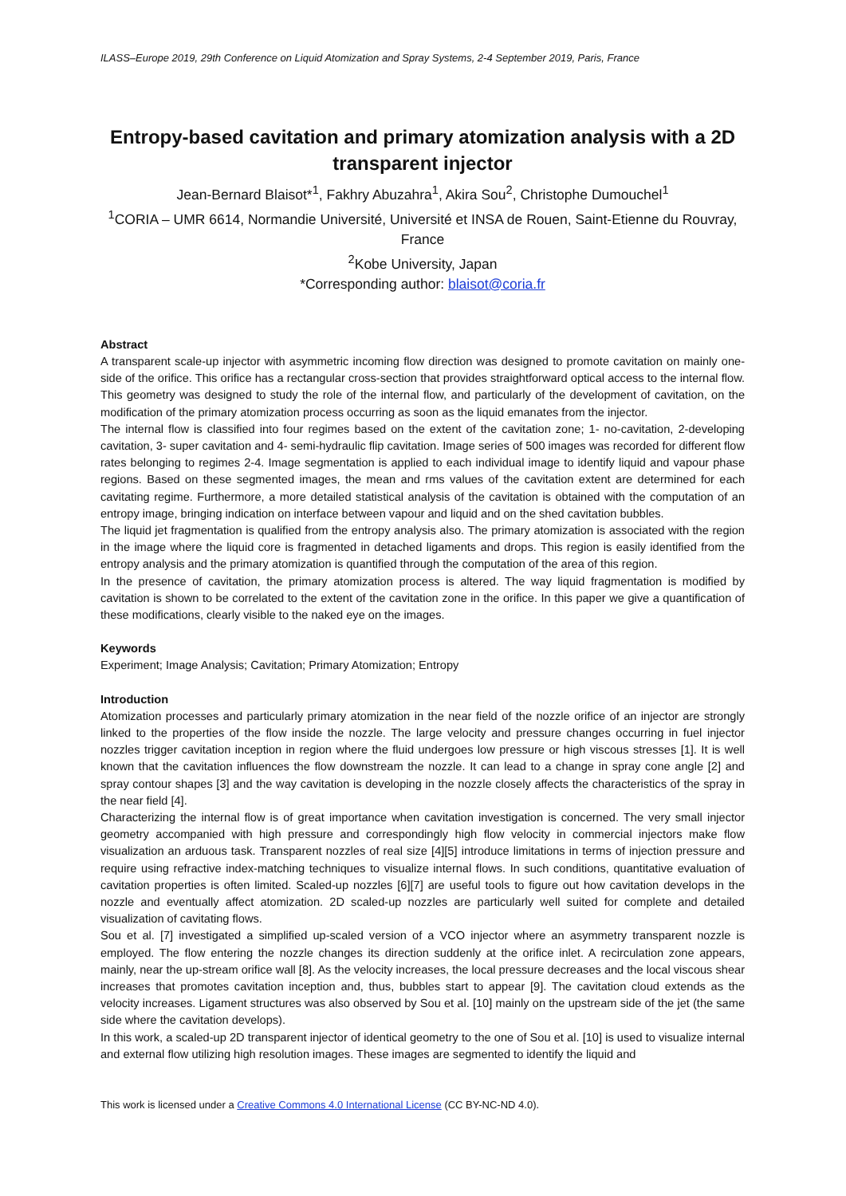ILASS–Europe 2019, 29th Conference on Liquid Atomization and Spray Systems, 2-4 September 2019, Paris, France
Entropy-based cavitation and primary atomization analysis with a 2D transparent injector
Jean-Bernard Blaisot*<sup>1</sup>, Fakhry Abuzahra<sup>1</sup>, Akira Sou<sup>2</sup>, Christophe Dumouchel<sup>1</sup>
<sup>1</sup> CORIA – UMR 6614, Normandie Université, Université et INSA de Rouen, Saint-Etienne du Rouvray, France
<sup>2</sup> Kobe University, Japan
*Corresponding author: blaisot@coria.fr
Abstract
A transparent scale-up injector with asymmetric incoming flow direction was designed to promote cavitation on mainly one-side of the orifice. This orifice has a rectangular cross-section that provides straightforward optical access to the internal flow. This geometry was designed to study the role of the internal flow, and particularly of the development of cavitation, on the modification of the primary atomization process occurring as soon as the liquid emanates from the injector.
The internal flow is classified into four regimes based on the extent of the cavitation zone; 1- no-cavitation, 2-developing cavitation, 3- super cavitation and 4- semi-hydraulic flip cavitation. Image series of 500 images was recorded for different flow rates belonging to regimes 2-4. Image segmentation is applied to each individual image to identify liquid and vapour phase regions. Based on these segmented images, the mean and rms values of the cavitation extent are determined for each cavitating regime. Furthermore, a more detailed statistical analysis of the cavitation is obtained with the computation of an entropy image, bringing indication on interface between vapour and liquid and on the shed cavitation bubbles.
The liquid jet fragmentation is qualified from the entropy analysis also. The primary atomization is associated with the region in the image where the liquid core is fragmented in detached ligaments and drops. This region is easily identified from the entropy analysis and the primary atomization is quantified through the computation of the area of this region.
In the presence of cavitation, the primary atomization process is altered. The way liquid fragmentation is modified by cavitation is shown to be correlated to the extent of the cavitation zone in the orifice. In this paper we give a quantification of these modifications, clearly visible to the naked eye on the images.
Keywords
Experiment; Image Analysis; Cavitation; Primary Atomization; Entropy
Introduction
Atomization processes and particularly primary atomization in the near field of the nozzle orifice of an injector are strongly linked to the properties of the flow inside the nozzle. The large velocity and pressure changes occurring in fuel injector nozzles trigger cavitation inception in region where the fluid undergoes low pressure or high viscous stresses [1]. It is well known that the cavitation influences the flow downstream the nozzle. It can lead to a change in spray cone angle [2] and spray contour shapes [3] and the way cavitation is developing in the nozzle closely affects the characteristics of the spray in the near field [4].
Characterizing the internal flow is of great importance when cavitation investigation is concerned. The very small injector geometry accompanied with high pressure and correspondingly high flow velocity in commercial injectors make flow visualization an arduous task. Transparent nozzles of real size [4][5] introduce limitations in terms of injection pressure and require using refractive index-matching techniques to visualize internal flows. In such conditions, quantitative evaluation of cavitation properties is often limited. Scaled-up nozzles [6][7] are useful tools to figure out how cavitation develops in the nozzle and eventually affect atomization. 2D scaled-up nozzles are particularly well suited for complete and detailed visualization of cavitating flows.
Sou et al. [7] investigated a simplified up-scaled version of a VCO injector where an asymmetry transparent nozzle is employed. The flow entering the nozzle changes its direction suddenly at the orifice inlet. A recirculation zone appears, mainly, near the up-stream orifice wall [8]. As the velocity increases, the local pressure decreases and the local viscous shear increases that promotes cavitation inception and, thus, bubbles start to appear [9]. The cavitation cloud extends as the velocity increases. Ligament structures was also observed by Sou et al. [10] mainly on the upstream side of the jet (the same side where the cavitation develops).
In this work, a scaled-up 2D transparent injector of identical geometry to the one of Sou et al. [10] is used to visualize internal and external flow utilizing high resolution images. These images are segmented to identify the liquid and
This work is licensed under a Creative Commons 4.0 International License (CC BY-NC-ND 4.0).